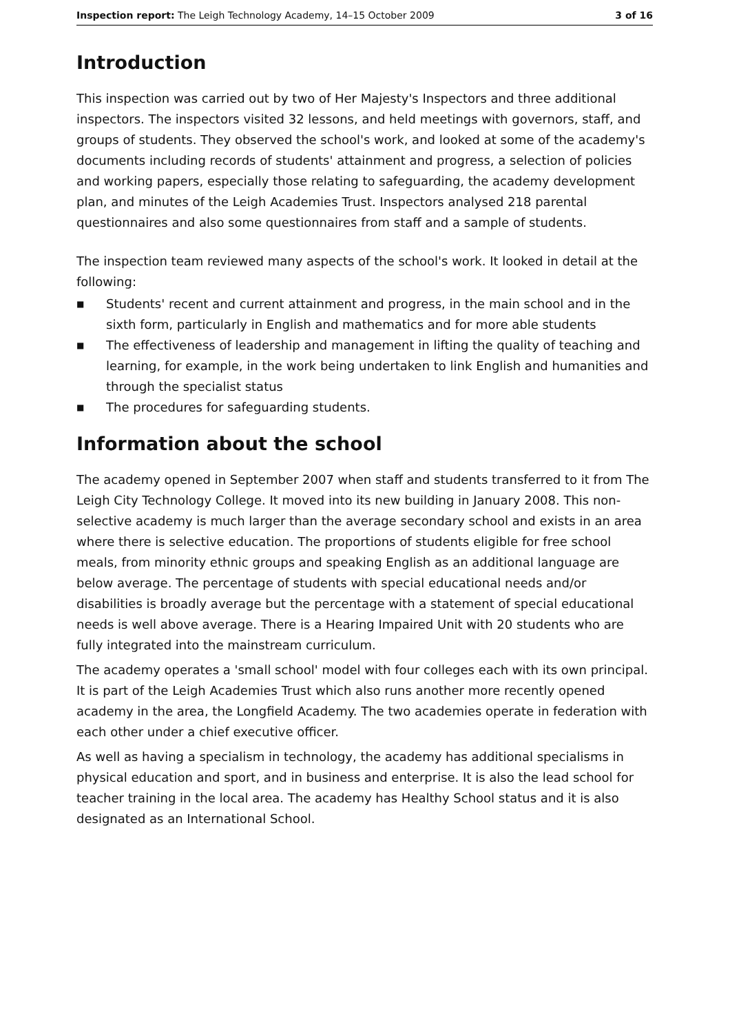Inspection report: The Leigh Technology Academy, 14–15 October 2009 3 of 16
Introduction
This inspection was carried out by two of Her Majesty's Inspectors and three additional inspectors. The inspectors visited 32 lessons, and held meetings with governors, staff, and groups of students. They observed the school's work, and looked at some of the academy's documents including records of students' attainment and progress, a selection of policies and working papers, especially those relating to safeguarding, the academy development plan, and minutes of the Leigh Academies Trust. Inspectors analysed 218 parental questionnaires and also some questionnaires from staff and a sample of students.
The inspection team reviewed many aspects of the school's work. It looked in detail at the following:
■ Students' recent and current attainment and progress, in the main school and in the sixth form, particularly in English and mathematics and for more able students
■ The effectiveness of leadership and management in lifting the quality of teaching and learning, for example, in the work being undertaken to link English and humanities and through the specialist status
■ The procedures for safeguarding students.
Information about the school
The academy opened in September 2007 when staff and students transferred to it from The Leigh City Technology College. It moved into its new building in January 2008. This non-selective academy is much larger than the average secondary school and exists in an area where there is selective education. The proportions of students eligible for free school meals, from minority ethnic groups and speaking English as an additional language are below average. The percentage of students with special educational needs and/or disabilities is broadly average but the percentage with a statement of special educational needs is well above average. There is a Hearing Impaired Unit with 20 students who are fully integrated into the mainstream curriculum.
The academy operates a 'small school' model with four colleges each with its own principal. It is part of the Leigh Academies Trust which also runs another more recently opened academy in the area, the Longfield Academy. The two academies operate in federation with each other under a chief executive officer.
As well as having a specialism in technology, the academy has additional specialisms in physical education and sport, and in business and enterprise. It is also the lead school for teacher training in the local area. The academy has Healthy School status and it is also designated as an International School.